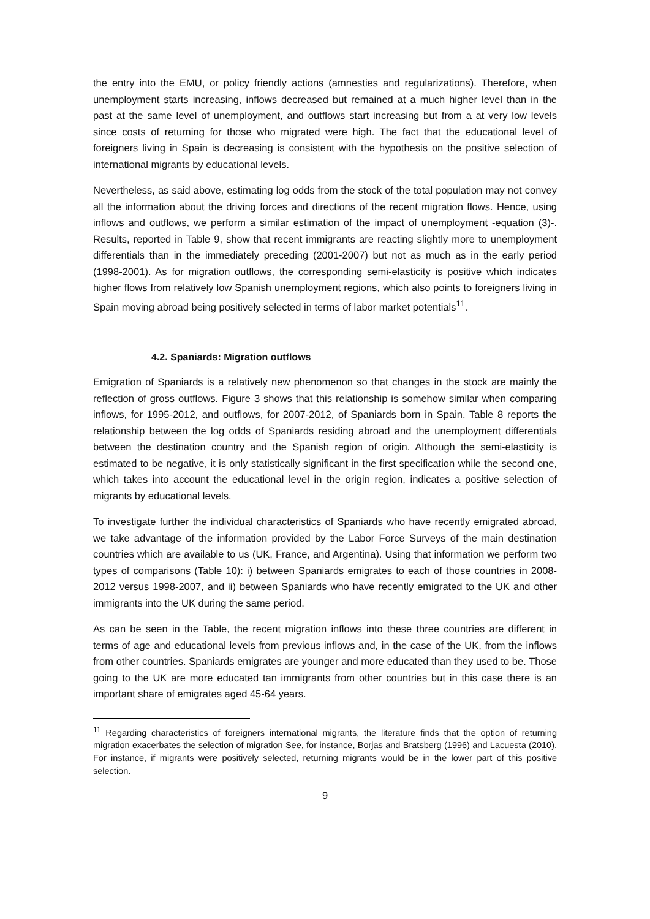the entry into the EMU, or policy friendly actions (amnesties and regularizations). Therefore, when unemployment starts increasing, inflows decreased but remained at a much higher level than in the past at the same level of unemployment, and outflows start increasing but from a at very low levels since costs of returning for those who migrated were high. The fact that the educational level of foreigners living in Spain is decreasing is consistent with the hypothesis on the positive selection of international migrants by educational levels.
Nevertheless, as said above, estimating log odds from the stock of the total population may not convey all the information about the driving forces and directions of the recent migration flows. Hence, using inflows and outflows, we perform a similar estimation of the impact of unemployment -equation (3)-. Results, reported in Table 9, show that recent immigrants are reacting slightly more to unemployment differentials than in the immediately preceding (2001-2007) but not as much as in the early period (1998-2001). As for migration outflows, the corresponding semi-elasticity is positive which indicates higher flows from relatively low Spanish unemployment regions, which also points to foreigners living in Spain moving abroad being positively selected in terms of labor market potentials<sup>11</sup>.
4.2. Spaniards: Migration outflows
Emigration of Spaniards is a relatively new phenomenon so that changes in the stock are mainly the reflection of gross outflows. Figure 3 shows that this relationship is somehow similar when comparing inflows, for 1995-2012, and outflows, for 2007-2012, of Spaniards born in Spain. Table 8 reports the relationship between the log odds of Spaniards residing abroad and the unemployment differentials between the destination country and the Spanish region of origin. Although the semi-elasticity is estimated to be negative, it is only statistically significant in the first specification while the second one, which takes into account the educational level in the origin region, indicates a positive selection of migrants by educational levels.
To investigate further the individual characteristics of Spaniards who have recently emigrated abroad, we take advantage of the information provided by the Labor Force Surveys of the main destination countries which are available to us (UK, France, and Argentina). Using that information we perform two types of comparisons (Table 10): i) between Spaniards emigrates to each of those countries in 2008-2012 versus 1998-2007, and ii) between Spaniards who have recently emigrated to the UK and other immigrants into the UK during the same period.
As can be seen in the Table, the recent migration inflows into these three countries are different in terms of age and educational levels from previous inflows and, in the case of the UK, from the inflows from other countries. Spaniards emigrates are younger and more educated than they used to be. Those going to the UK are more educated tan immigrants from other countries but in this case there is an important share of emigrates aged 45-64 years.
<sup>11</sup> Regarding characteristics of foreigners international migrants, the literature finds that the option of returning migration exacerbates the selection of migration See, for instance, Borjas and Bratsberg (1996) and Lacuesta (2010). For instance, if migrants were positively selected, returning migrants would be in the lower part of this positive selection.
9